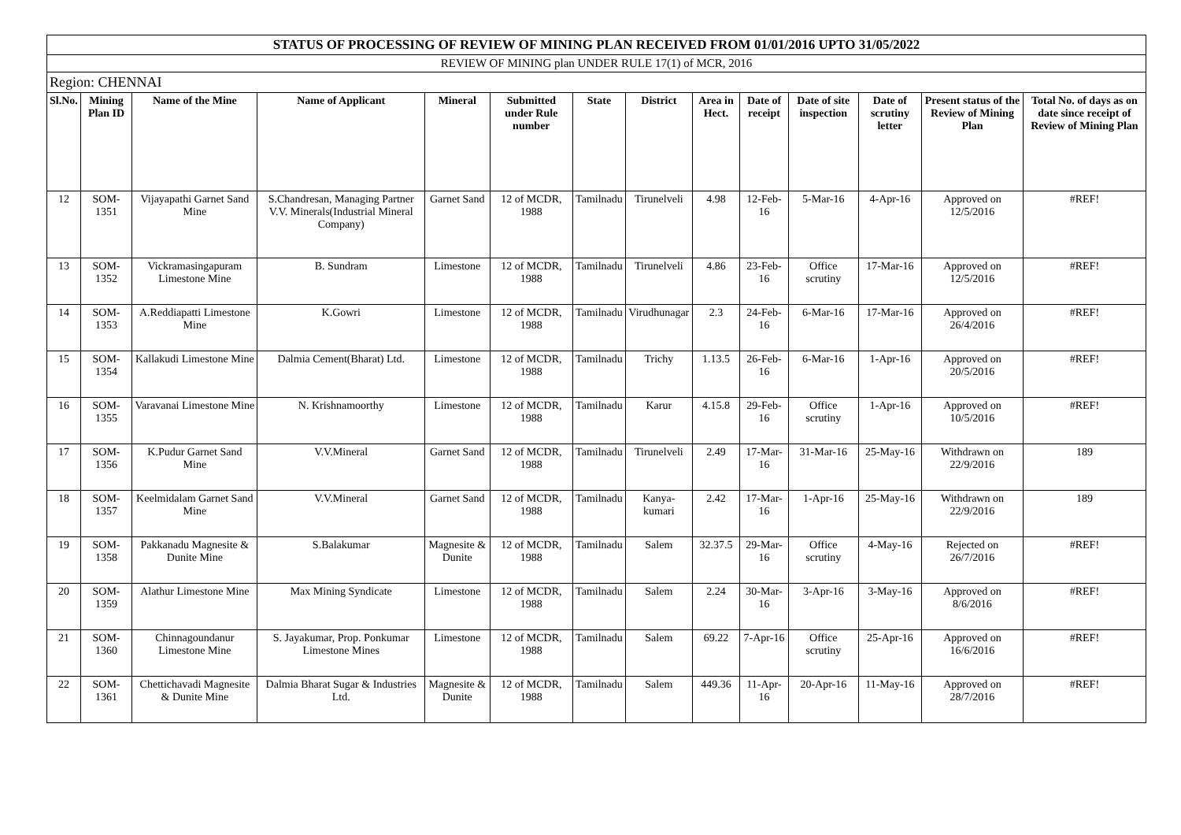| STATUS OF PROCESSING OF REVIEW OF MINING PLAN RECEIVED FROM 01/01/2016 UPTO 31/05/2022 | | | | | | | | | | | | | |
| REVIEW OF MINING plan UNDER RULE 17(1) of MCR, 2016 | | | | | | | | | | | | | |
| Region: CHENNAI | | | | | | | | | | | | | |
| Sl.No. | Mining Plan ID | Name of the Mine | Name of Applicant | Mineral | Submitted under Rule number | State | District | Area in Hect. | Date of receipt | Date of site inspection | Date of scrutiny letter | Present status of the Review of Mining Plan | Total No. of days as on date since receipt of Review of Mining Plan |
| 12 | SOM-1351 | Vijayapathi Garnet Sand Mine | S.Chandresan, Managing Partner V.V. Minerals(Industrial Mineral Company) | Garnet Sand | 12 of MCDR, 1988 | Tamilnadu | Tirunelveli | 4.98 | 12-Feb-16 | 5-Mar-16 | 4-Apr-16 | Approved on 12/5/2016 | #REF! |
| 13 | SOM-1352 | Vickramasingapuram Limestone Mine | B. Sundram | Limestone | 12 of MCDR, 1988 | Tamilnadu | Tirunelveli | 4.86 | 23-Feb-16 | Office scrutiny | 17-Mar-16 | Approved on 12/5/2016 | #REF! |
| 14 | SOM-1353 | A.Reddiapatti Limestone Mine | K.Gowri | Limestone | 12 of MCDR, 1988 | Tamilnadu | Virudhunagar | 2.3 | 24-Feb-16 | 6-Mar-16 | 17-Mar-16 | Approved on 26/4/2016 | #REF! |
| 15 | SOM-1354 | Kallakudi Limestone Mine | Dalmia Cement(Bharat) Ltd. | Limestone | 12 of MCDR, 1988 | Tamilnadu | Trichy | 1.13.5 | 26-Feb-16 | 6-Mar-16 | 1-Apr-16 | Approved on 20/5/2016 | #REF! |
| 16 | SOM-1355 | Varavanai Limestone Mine | N. Krishnamoorthy | Limestone | 12 of MCDR, 1988 | Tamilnadu | Karur | 4.15.8 | 29-Feb-16 | Office scrutiny | 1-Apr-16 | Approved on 10/5/2016 | #REF! |
| 17 | SOM-1356 | K.Pudur Garnet Sand Mine | V.V.Mineral | Garnet Sand | 12 of MCDR, 1988 | Tamilnadu | Tirunelveli | 2.49 | 17-Mar-16 | 31-Mar-16 | 25-May-16 | Withdrawn on 22/9/2016 | 189 |
| 18 | SOM-1357 | Keelmidalam Garnet Sand Mine | V.V.Mineral | Garnet Sand | 12 of MCDR, 1988 | Tamilnadu | Kanya-kumari | 2.42 | 17-Mar-16 | 1-Apr-16 | 25-May-16 | Withdrawn on 22/9/2016 | 189 |
| 19 | SOM-1358 | Pakkanadu Magnesite & Dunite Mine | S.Balakumar | Magnesite & Dunite | 12 of MCDR, 1988 | Tamilnadu | Salem | 32.37.5 | 29-Mar-16 | Office scrutiny | 4-May-16 | Rejected on 26/7/2016 | #REF! |
| 20 | SOM-1359 | Alathur Limestone Mine | Max Mining Syndicate | Limestone | 12 of MCDR, 1988 | Tamilnadu | Salem | 2.24 | 30-Mar-16 | 3-Apr-16 | 3-May-16 | Approved on 8/6/2016 | #REF! |
| 21 | SOM-1360 | Chinnagoundanur Limestone Mine | S. Jayakumar, Prop. Ponkumar Limestone Mines | Limestone | 12 of MCDR, 1988 | Tamilnadu | Salem | 69.22 | 7-Apr-16 | Office scrutiny | 25-Apr-16 | Approved on 16/6/2016 | #REF! |
| 22 | SOM-1361 | Chettichavadi Magnesite & Dunite Mine | Dalmia Bharat Sugar & Industries Ltd. | Magnesite & Dunite | 12 of MCDR, 1988 | Tamilnadu | Salem | 449.36 | 11-Apr-16 | 20-Apr-16 | 11-May-16 | Approved on 28/7/2016 | #REF! |